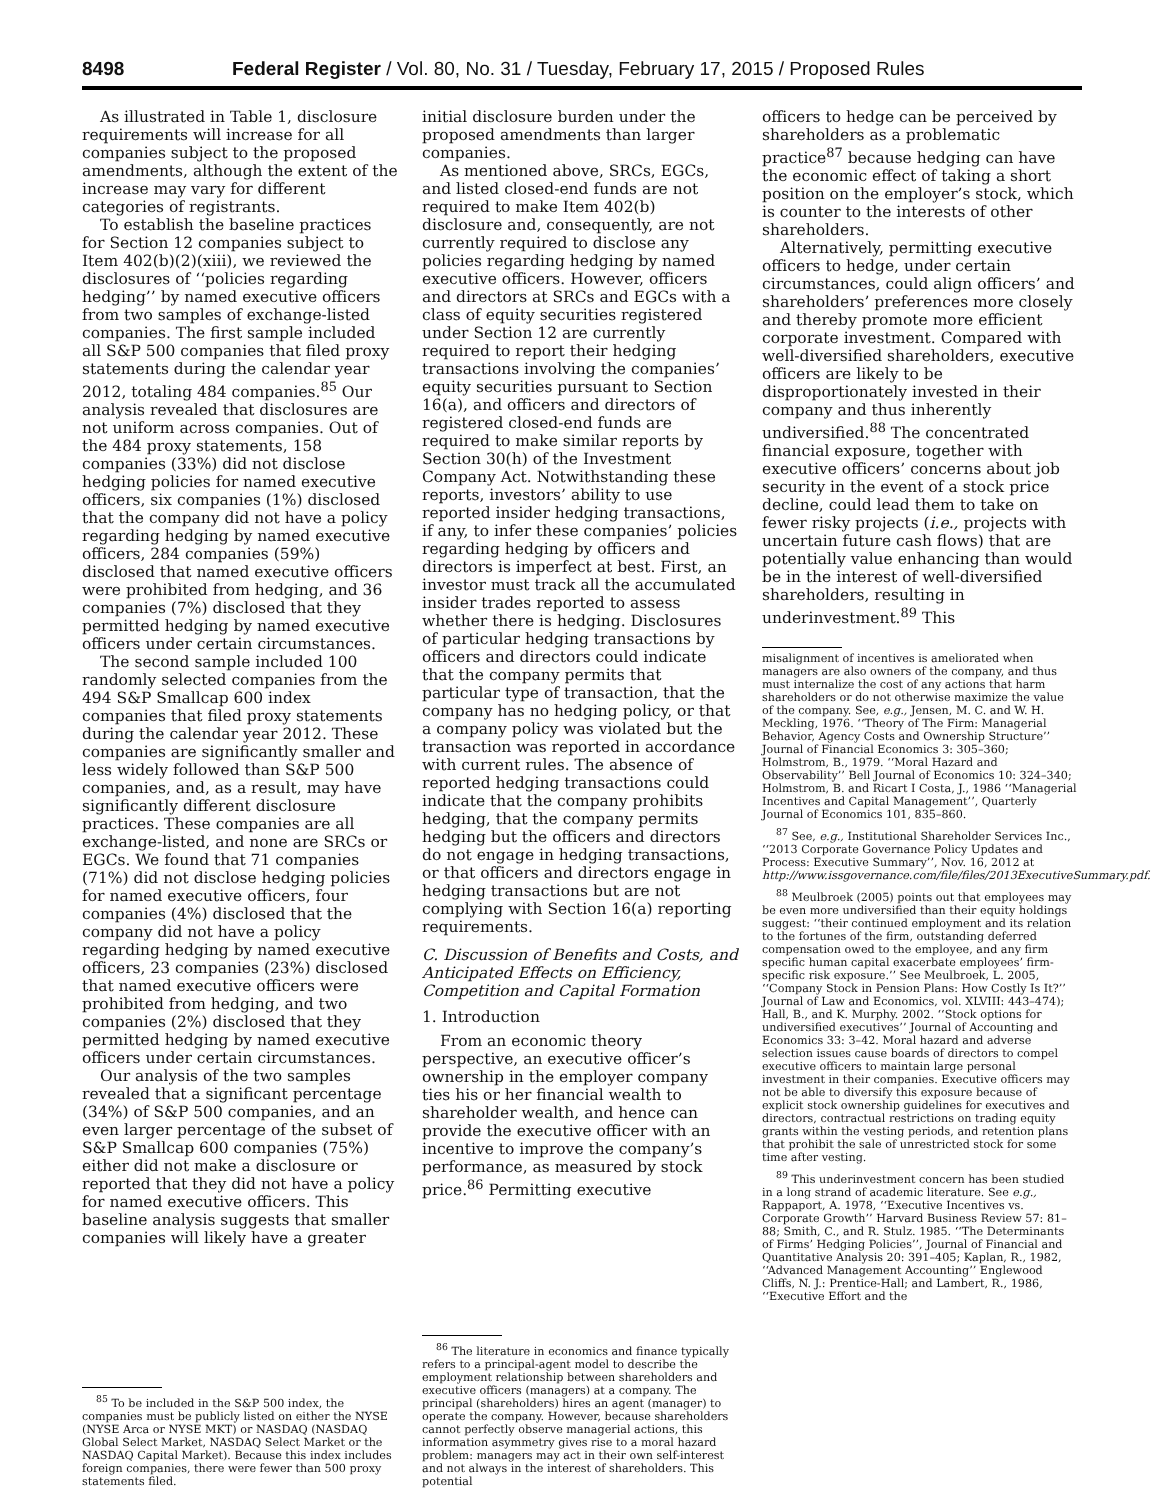8498 Federal Register / Vol. 80, No. 31 / Tuesday, February 17, 2015 / Proposed Rules
As illustrated in Table 1, disclosure requirements will increase for all companies subject to the proposed amendments, although the extent of the increase may vary for different categories of registrants.
To establish the baseline practices for Section 12 companies subject to Item 402(b)(2)(xiii), we reviewed the disclosures of ‘‘policies regarding hedging’’ by named executive officers from two samples of exchange-listed companies. The first sample included all S&P 500 companies that filed proxy statements during the calendar year 2012, totaling 484 companies.<sup>85</sup> Our analysis revealed that disclosures are not uniform across companies. Out of the 484 proxy statements, 158 companies (33%) did not disclose hedging policies for named executive officers, six companies (1%) disclosed that the company did not have a policy regarding hedging by named executive officers, 284 companies (59%) disclosed that named executive officers were prohibited from hedging, and 36 companies (7%) disclosed that they permitted hedging by named executive officers under certain circumstances.
The second sample included 100 randomly selected companies from the 494 S&P Smallcap 600 index companies that filed proxy statements during the calendar year 2012. These companies are significantly smaller and less widely followed than S&P 500 companies, and, as a result, may have significantly different disclosure practices. These companies are all exchange-listed, and none are SRCs or EGCs. We found that 71 companies (71%) did not disclose hedging policies for named executive officers, four companies (4%) disclosed that the company did not have a policy regarding hedging by named executive officers, 23 companies (23%) disclosed that named executive officers were prohibited from hedging, and two companies (2%) disclosed that they permitted hedging by named executive officers under certain circumstances.
Our analysis of the two samples revealed that a significant percentage (34%) of S&P 500 companies, and an even larger percentage of the subset of S&P Smallcap 600 companies (75%) either did not make a disclosure or reported that they did not have a policy for named executive officers. This baseline analysis suggests that smaller companies will likely have a greater
<sup>85</sup> To be included in the S&P 500 index, the companies must be publicly listed on either the NYSE (NYSE Arca or NYSE MKT) or NASDAQ (NASDAQ Global Select Market, NASDAQ Select Market or the NASDAQ Capital Market). Because this index includes foreign companies, there were fewer than 500 proxy statements filed.
initial disclosure burden under the proposed amendments than larger companies.
As mentioned above, SRCs, EGCs, and listed closed-end funds are not required to make Item 402(b) disclosure and, consequently, are not currently required to disclose any policies regarding hedging by named executive officers. However, officers and directors at SRCs and EGCs with a class of equity securities registered under Section 12 are currently required to report their hedging transactions involving the companies’ equity securities pursuant to Section 16(a), and officers and directors of registered closed-end funds are required to make similar reports by Section 30(h) of the Investment Company Act. Notwithstanding these reports, investors’ ability to use reported insider hedging transactions, if any, to infer these companies’ policies regarding hedging by officers and directors is imperfect at best. First, an investor must track all the accumulated insider trades reported to assess whether there is hedging. Disclosures of particular hedging transactions by officers and directors could indicate that the company permits that particular type of transaction, that the company has no hedging policy, or that a company policy was violated but the transaction was reported in accordance with current rules. The absence of reported hedging transactions could indicate that the company prohibits hedging, that the company permits hedging but the officers and directors do not engage in hedging transactions, or that officers and directors engage in hedging transactions but are not complying with Section 16(a) reporting requirements.
C. Discussion of Benefits and Costs, and Anticipated Effects on Efficiency, Competition and Capital Formation
1. Introduction
From an economic theory perspective, an executive officer’s ownership in the employer company ties his or her financial wealth to shareholder wealth, and hence can provide the executive officer with an incentive to improve the company’s performance, as measured by stock price.<sup>86</sup> Permitting executive
<sup>86</sup> The literature in economics and finance typically refers to a principal-agent model to describe the employment relationship between shareholders and executive officers (managers) at a company. The principal (shareholders) hires an agent (manager) to operate the company. However, because shareholders cannot perfectly observe managerial actions, this information asymmetry gives rise to a moral hazard problem: managers may act in their own self-interest and not always in the interest of shareholders. This potential
officers to hedge can be perceived by shareholders as a problematic practice<sup>87</sup> because hedging can have the economic effect of taking a short position on the employer’s stock, which is counter to the interests of other shareholders.
Alternatively, permitting executive officers to hedge, under certain circumstances, could align officers’ and shareholders’ preferences more closely and thereby promote more efficient corporate investment. Compared with well-diversified shareholders, executive officers are likely to be disproportionately invested in their company and thus inherently undiversified.<sup>88</sup> The concentrated financial exposure, together with executive officers’ concerns about job security in the event of a stock price decline, could lead them to take on fewer risky projects (i.e., projects with uncertain future cash flows) that are potentially value enhancing than would be in the interest of well-diversified shareholders, resulting in underinvestment.<sup>89</sup> This
misalignment of incentives is ameliorated when managers are also owners of the company, and thus must internalize the cost of any actions that harm shareholders or do not otherwise maximize the value of the company. See, e.g., Jensen, M. C. and W. H. Meckling, 1976. ‘‘Theory of The Firm: Managerial Behavior, Agency Costs and Ownership Structure’’ Journal of Financial Economics 3: 305–360; Holmstrom, B., 1979. ‘‘Moral Hazard and Observability’’ Bell Journal of Economics 10: 324–340; Holmstrom, B. and Ricart I Costa, J., 1986 ‘‘Managerial Incentives and Capital Management’’, Quarterly Journal of Economics 101, 835–860.
<sup>87</sup> See, e.g., Institutional Shareholder Services Inc., ‘‘2013 Corporate Governance Policy Updates and Process: Executive Summary’’, Nov. 16, 2012 at http://www.issgovernance.com/file/files/2013ExecutiveSummary.pdf.
<sup>88</sup> Meulbroek (2005) points out that employees may be even more undiversified than their equity holdings suggest: ‘‘their continued employment and its relation to the fortunes of the firm, outstanding deferred compensation owed to the employee, and any firm specific human capital exacerbate employees’ firm-specific risk exposure.’’ See Meulbroek, L. 2005, ‘‘Company Stock in Pension Plans: How Costly Is It?’’ Journal of Law and Economics, vol. XLVIII: 443–474); Hall, B., and K. Murphy. 2002. ‘‘Stock options for undiversified executives’’ Journal of Accounting and Economics 33: 3–42. Moral hazard and adverse selection issues cause boards of directors to compel executive officers to maintain large personal investment in their companies. Executive officers may not be able to diversify this exposure because of explicit stock ownership guidelines for executives and directors, contractual restrictions on trading equity grants within the vesting periods, and retention plans that prohibit the sale of unrestricted stock for some time after vesting.
<sup>89</sup> This underinvestment concern has been studied in a long strand of academic literature. See e.g., Rappaport, A. 1978, ‘‘Executive Incentives vs. Corporate Growth’’ Harvard Business Review 57: 81–88; Smith, C., and R. Stulz. 1985. ‘‘The Determinants of Firms’ Hedging Policies’’, Journal of Financial and Quantitative Analysis 20: 391–405; Kaplan, R., 1982, ‘‘Advanced Management Accounting’’ Englewood Cliffs, N. J.: Prentice-Hall; and Lambert, R., 1986, ‘‘Executive Effort and the